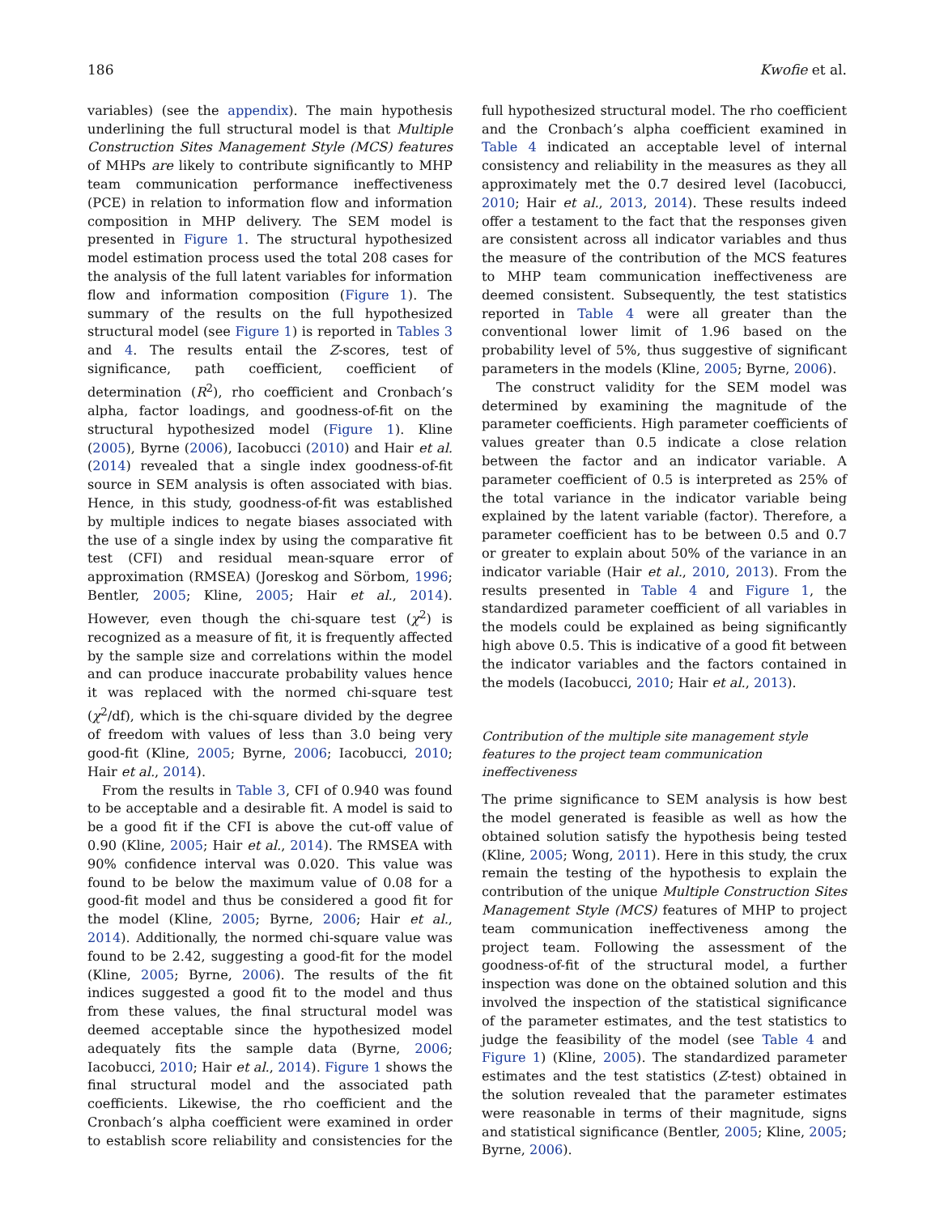186 Kwofie et al.
variables) (see the appendix). The main hypothesis underlining the full structural model is that Multiple Construction Sites Management Style (MCS) features of MHPs are likely to contribute significantly to MHP team communication performance ineffectiveness (PCE) in relation to information flow and information composition in MHP delivery. The SEM model is presented in Figure 1. The structural hypothesized model estimation process used the total 208 cases for the analysis of the full latent variables for information flow and information composition (Figure 1). The summary of the results on the full hypothesized structural model (see Figure 1) is reported in Tables 3 and 4. The results entail the Z-scores, test of significance, path coefficient, coefficient of determination (R<sup>2</sup>), rho coefficient and Cronbach’s alpha, factor loadings, and goodness-of-fit on the structural hypothesized model (Figure 1). Kline (2005), Byrne (2006), Iacobucci (2010) and Hair et al. (2014) revealed that a single index goodness-of-fit source in SEM analysis is often associated with bias. Hence, in this study, goodness-of-fit was established by multiple indices to negate biases associated with the use of a single index by using the comparative fit test (CFI) and residual mean-square error of approximation (RMSEA) (Joreskog and Sörbom, 1996; Bentler, 2005; Kline, 2005; Hair et al., 2014). However, even though the chi-square test (χ<sup>2</sup>) is recognized as a measure of fit, it is frequently affected by the sample size and correlations within the model and can produce inaccurate probability values hence it was replaced with the normed chi-square test (χ<sup>2</sup>/df), which is the chi-square divided by the degree of freedom with values of less than 3.0 being very good-fit (Kline, 2005; Byrne, 2006; Iacobucci, 2010; Hair et al., 2014).
From the results in Table 3, CFI of 0.940 was found to be acceptable and a desirable fit. A model is said to be a good fit if the CFI is above the cut-off value of 0.90 (Kline, 2005; Hair et al., 2014). The RMSEA with 90% confidence interval was 0.020. This value was found to be below the maximum value of 0.08 for a good-fit model and thus be considered a good fit for the model (Kline, 2005; Byrne, 2006; Hair et al., 2014). Additionally, the normed chi-square value was found to be 2.42, suggesting a good-fit for the model (Kline, 2005; Byrne, 2006). The results of the fit indices suggested a good fit to the model and thus from these values, the final structural model was deemed acceptable since the hypothesized model adequately fits the sample data (Byrne, 2006; Iacobucci, 2010; Hair et al., 2014). Figure 1 shows the final structural model and the associated path coefficients. Likewise, the rho coefficient and the Cronbach’s alpha coefficient were examined in order to establish score reliability and consistencies for the full hypothesized structural model. The rho coefficient and the Cronbach’s alpha coefficient examined in Table 4 indicated an acceptable level of internal consistency and reliability in the measures as they all approximately met the 0.7 desired level (Iacobucci, 2010; Hair et al., 2013, 2014). These results indeed offer a testament to the fact that the responses given are consistent across all indicator variables and thus the measure of the contribution of the MCS features to MHP team communication ineffectiveness are deemed consistent. Subsequently, the test statistics reported in Table 4 were all greater than the conventional lower limit of 1.96 based on the probability level of 5%, thus suggestive of significant parameters in the models (Kline, 2005; Byrne, 2006).
The construct validity for the SEM model was determined by examining the magnitude of the parameter coefficients. High parameter coefficients of values greater than 0.5 indicate a close relation between the factor and an indicator variable. A parameter coefficient of 0.5 is interpreted as 25% of the total variance in the indicator variable being explained by the latent variable (factor). Therefore, a parameter coefficient has to be between 0.5 and 0.7 or greater to explain about 50% of the variance in an indicator variable (Hair et al., 2010, 2013). From the results presented in Table 4 and Figure 1, the standardized parameter coefficient of all variables in the models could be explained as being significantly high above 0.5. This is indicative of a good fit between the indicator variables and the factors contained in the models (Iacobucci, 2010; Hair et al., 2013).
Contribution of the multiple site management style features to the project team communication ineffectiveness
The prime significance to SEM analysis is how best the model generated is feasible as well as how the obtained solution satisfy the hypothesis being tested (Kline, 2005; Wong, 2011). Here in this study, the crux remain the testing of the hypothesis to explain the contribution of the unique Multiple Construction Sites Management Style (MCS) features of MHP to project team communication ineffectiveness among the project team. Following the assessment of the goodness-of-fit of the structural model, a further inspection was done on the obtained solution and this involved the inspection of the statistical significance of the parameter estimates, and the test statistics to judge the feasibility of the model (see Table 4 and Figure 1) (Kline, 2005). The standardized parameter estimates and the test statistics (Z-test) obtained in the solution revealed that the parameter estimates were reasonable in terms of their magnitude, signs and statistical significance (Bentler, 2005; Kline, 2005; Byrne, 2006).